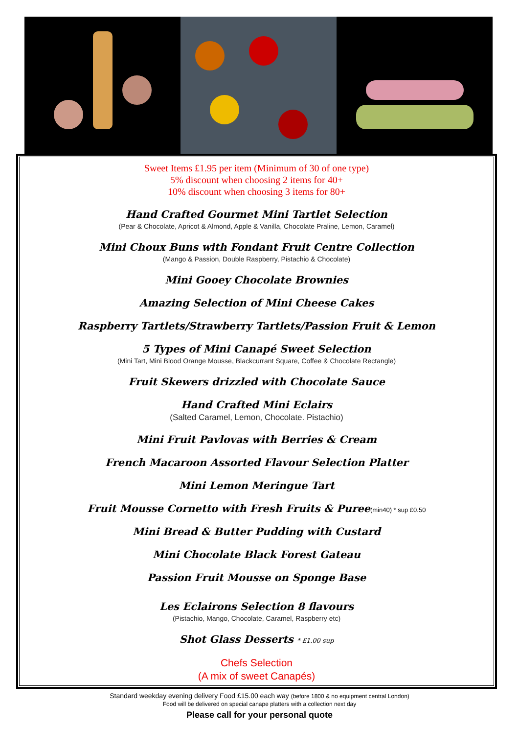Sweet Items £1.95 per item (Minimum of 30 of one type)
5% discount when choosing 2 items for 40+
10% discount when choosing 3 items for 80+
Hand Crafted Gourmet Mini Tartlet Selection
(Pear & Chocolate, Apricot & Almond, Apple & Vanilla, Chocolate Praline, Lemon, Caramel)
Mini Choux Buns with Fondant Fruit Centre Collection
(Mango & Passion, Double Raspberry, Pistachio & Chocolate)
Mini Gooey Chocolate Brownies
Amazing Selection of Mini Cheese Cakes
Raspberry Tartlets/Strawberry Tartlets/Passion Fruit & Lemon
5 Types of Mini Canapé Sweet Selection
(Mini Tart, Mini Blood Orange Mousse, Blackcurrant Square, Coffee & Chocolate Rectangle)
Fruit Skewers drizzled with Chocolate Sauce
Hand Crafted Mini Eclairs
(Salted Caramel, Lemon, Chocolate. Pistachio)
Mini Fruit Pavlovas with Berries & Cream
French Macaroon Assorted Flavour Selection Platter
Mini Lemon Meringue Tart
Fruit Mousse Cornetto with Fresh Fruits & Puree(min40) * sup £0.50
Mini Bread & Butter Pudding with Custard
Mini Chocolate Black Forest Gateau
Passion Fruit Mousse on Sponge Base
Les Eclairons Selection 8 flavours
(Pistachio, Mango, Chocolate, Caramel, Raspberry etc)
Shot Glass Desserts * £1.00 sup
Chefs Selection
(A mix of sweet Canapés)
Standard weekday evening delivery Food £15.00 each way (before 1800 & no equipment central London)
Food will be delivered on special canape platters with a collection next day
Please call for your personal quote